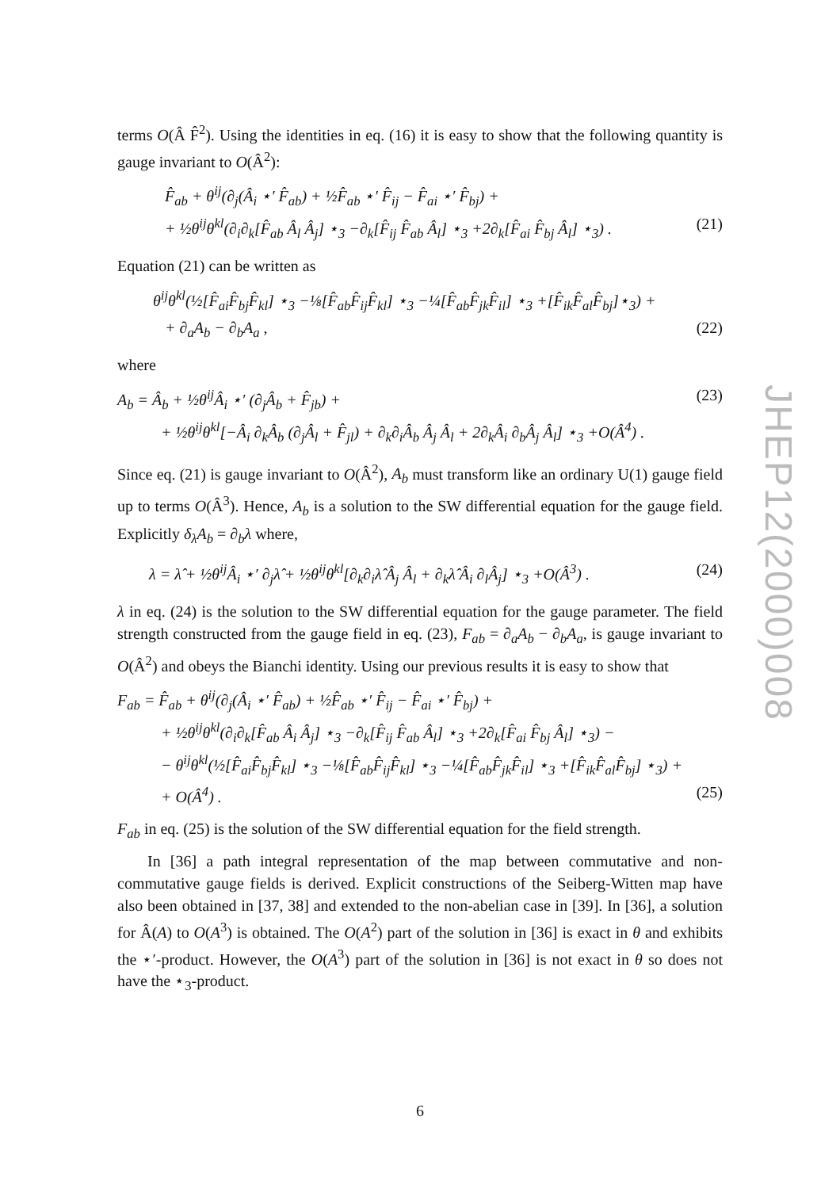terms O(Â F̂<sup>2</sup>). Using the identities in eq. (16) it is easy to show that the following quantity is gauge invariant to O(Â<sup>2</sup>):
F̂<sub>ab</sub> + θ<sup>ij</sup>(∂<sub>j</sub>(Â<sub>i</sub> ⋆′ F̂<sub>ab</sub>) + ½F̂<sub>ab</sub> ⋆′ F̂<sub>ij</sub> − F̂<sub>ai</sub> ⋆′ F̂<sub>bj</sub>) +
+ ½θ<sup>ij</sup>θ<sup>kl</sup>(∂<sub>i</sub>∂<sub>k</sub>[F̂<sub>ab</sub> Â<sub>l</sub> Â<sub>j</sub>] ⋆<sub>3</sub> −∂<sub>k</sub>[F̂<sub>ij</sub> F̂<sub>ab</sub> Â<sub>l</sub>] ⋆<sub>3</sub> +2∂<sub>k</sub>[F̂<sub>ai</sub> F̂<sub>bj</sub> Â<sub>l</sub>] ⋆<sub>3</sub>) . (21)
Equation (21) can be written as
θ<sup>ij</sup>θ<sup>kl</sup>(½[F̂<sub>ai</sub>F̂<sub>bj</sub>F̂<sub>kl</sub>] ⋆<sub>3</sub> −⅛[F̂<sub>ab</sub>F̂<sub>ij</sub>F̂<sub>kl</sub>] ⋆<sub>3</sub> −¼[F̂<sub>ab</sub>F̂<sub>jk</sub>F̂<sub>il</sub>] ⋆<sub>3</sub> +[F̂<sub>ik</sub>F̂<sub>al</sub>F̂<sub>bj</sub>]⋆<sub>3</sub>) +
+ ∂<sub>a</sub>A<sub>b</sub> − ∂<sub>b</sub>A<sub>a</sub> , (22)
where
A<sub>b</sub> = Â<sub>b</sub> + ½θ<sup>ij</sup>Â<sub>i</sub> ⋆′ (∂<sub>j</sub>Â<sub>b</sub> + F̂<sub>jb</sub>) + (23)
+ ½θ<sup>ij</sup>θ<sup>kl</sup>[−Â<sub>i</sub> ∂<sub>k</sub>Â<sub>b</sub> (∂<sub>j</sub>Â<sub>l</sub> + F̂<sub>jl</sub>) + ∂<sub>k</sub>∂<sub>i</sub>Â<sub>b</sub> Â<sub>j</sub> Â<sub>l</sub> + 2∂<sub>k</sub>Â<sub>i</sub> ∂<sub>b</sub>Â<sub>j</sub> Â<sub>l</sub>] ⋆<sub>3</sub> +O(Â<sup>4</sup>) .
Since eq. (21) is gauge invariant to O(Â<sup>2</sup>), A<sub>b</sub> must transform like an ordinary U(1) gauge field up to terms O(Â<sup>3</sup>). Hence, A<sub>b</sub> is a solution to the SW differential equation for the gauge field. Explicitly δ<sub>λ</sub>A<sub>b</sub> = ∂<sub>b</sub>λ where,
λ = λ̂ + ½θ<sup>ij</sup>Â<sub>i</sub> ⋆′ ∂<sub>j</sub>λ̂ + ½θ<sup>ij</sup>θ<sup>kl</sup>[∂<sub>k</sub>∂<sub>i</sub>λ̂ Â<sub>j</sub> Â<sub>l</sub> + ∂<sub>k</sub>λ̂ Â<sub>i</sub> ∂<sub>l</sub>Â<sub>j</sub>] ⋆<sub>3</sub> +O(Â<sup>3</sup>) . (24)
λ in eq. (24) is the solution to the SW differential equation for the gauge parameter. The field strength constructed from the gauge field in eq. (23), F<sub>ab</sub> = ∂<sub>a</sub>A<sub>b</sub> − ∂<sub>b</sub>A<sub>a</sub>, is gauge invariant to O(Â<sup>2</sup>) and obeys the Bianchi identity. Using our previous results it is easy to show that
F<sub>ab</sub> = F̂<sub>ab</sub> + θ<sup>ij</sup>(∂<sub>j</sub>(Â<sub>i</sub> ⋆′ F̂<sub>ab</sub>) + ½F̂<sub>ab</sub> ⋆′ F̂<sub>ij</sub> − F̂<sub>ai</sub> ⋆′ F̂<sub>bj</sub>) +
+ ½θ<sup>ij</sup>θ<sup>kl</sup>(∂<sub>i</sub>∂<sub>k</sub>[F̂<sub>ab</sub> Â<sub>i</sub> Â<sub>j</sub>] ⋆<sub>3</sub> −∂<sub>k</sub>[F̂<sub>ij</sub> F̂<sub>ab</sub> Â<sub>l</sub>] ⋆<sub>3</sub> +2∂<sub>k</sub>[F̂<sub>ai</sub> F̂<sub>bj</sub> Â<sub>l</sub>] ⋆<sub>3</sub>) −
− θ<sup>ij</sup>θ<sup>kl</sup>(½[F̂<sub>ai</sub>F̂<sub>bj</sub>F̂<sub>kl</sub>] ⋆<sub>3</sub> −⅛[F̂<sub>ab</sub>F̂<sub>ij</sub>F̂<sub>kl</sub>] ⋆<sub>3</sub> −¼[F̂<sub>ab</sub>F̂<sub>jk</sub>F̂<sub>il</sub>] ⋆<sub>3</sub> +[F̂<sub>ik</sub>F̂<sub>al</sub>F̂<sub>bj</sub>] ⋆<sub>3</sub>) +
+ O(Â<sup>4</sup>) . (25)
F<sub>ab</sub> in eq. (25) is the solution of the SW differential equation for the field strength.
In [36] a path integral representation of the map between commutative and non-commutative gauge fields is derived. Explicit constructions of the Seiberg-Witten map have also been obtained in [37, 38] and extended to the non-abelian case in [39]. In [36], a solution for Â(A) to O(A<sup>3</sup>) is obtained. The O(A<sup>2</sup>) part of the solution in [36] is exact in θ and exhibits the ⋆′-product. However, the O(A<sup>3</sup>) part of the solution in [36] is not exact in θ so does not have the ⋆<sub>3</sub>-product.
JHEP12(2000)008
6